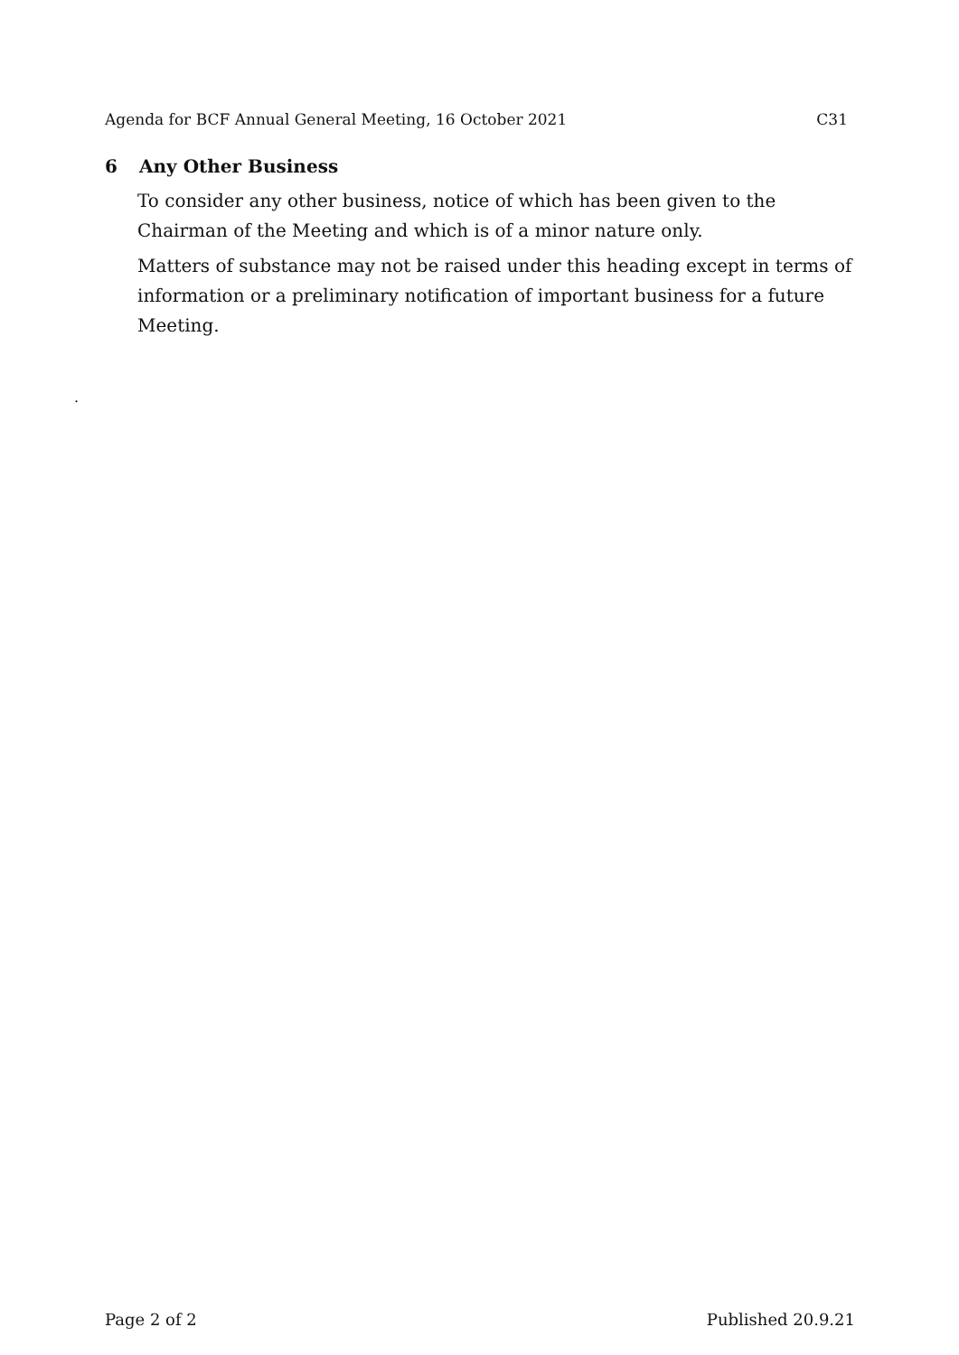Agenda for BCF Annual General Meeting, 16 October 2021 C31
6 Any Other Business
To consider any other business, notice of which has been given to the Chairman of the Meeting and which is of a minor nature only.
Matters of substance may not be raised under this heading except in terms of information or a preliminary notification of important business for a future Meeting.
.
Page 2 of 2 Published 20.9.21